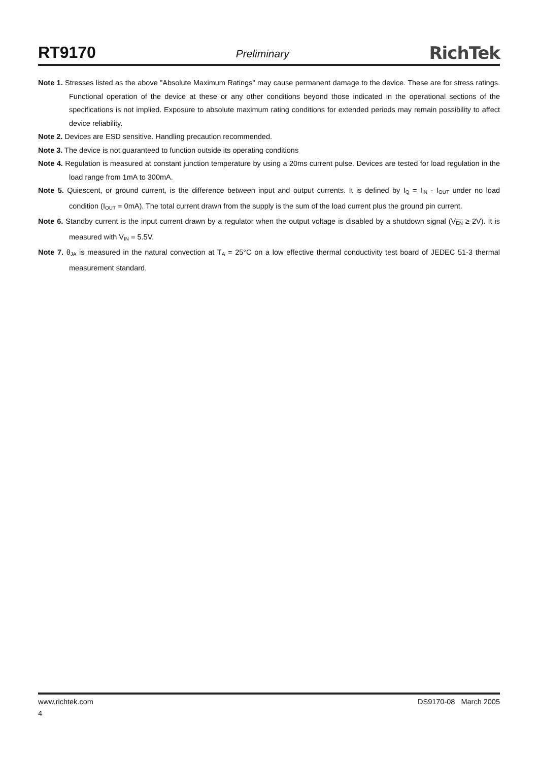RT9170 Preliminary RichTek
Note 1. Stresses listed as the above "Absolute Maximum Ratings" may cause permanent damage to the device. These are for stress ratings. Functional operation of the device at these or any other conditions beyond those indicated in the operational sections of the specifications is not implied. Exposure to absolute maximum rating conditions for extended periods may remain possibility to affect device reliability.
Note 2. Devices are ESD sensitive. Handling precaution recommended.
Note 3. The device is not guaranteed to function outside its operating conditions
Note 4. Regulation is measured at constant junction temperature by using a 20ms current pulse. Devices are tested for load regulation in the load range from 1mA to 300mA.
Note 5. Quiescent, or ground current, is the difference between input and output currents. It is defined by I<sub>Q</sub> = I<sub>IN</sub> - I<sub>OUT</sub> under no load condition (I<sub>OUT</sub> = 0mA). The total current drawn from the supply is the sum of the load current plus the ground pin current.
Note 6. Standby current is the input current drawn by a regulator when the output voltage is disabled by a shutdown signal (V<sub>EN</sub> ≥ 2V). It is measured with V<sub>IN</sub> = 5.5V.
Note 7. θ<sub>JA</sub> is measured in the natural convection at T<sub>A</sub> = 25°C on a low effective thermal conductivity test board of JEDEC 51-3 thermal measurement standard.
www.richtek.com DS9170-08 March 2005
4